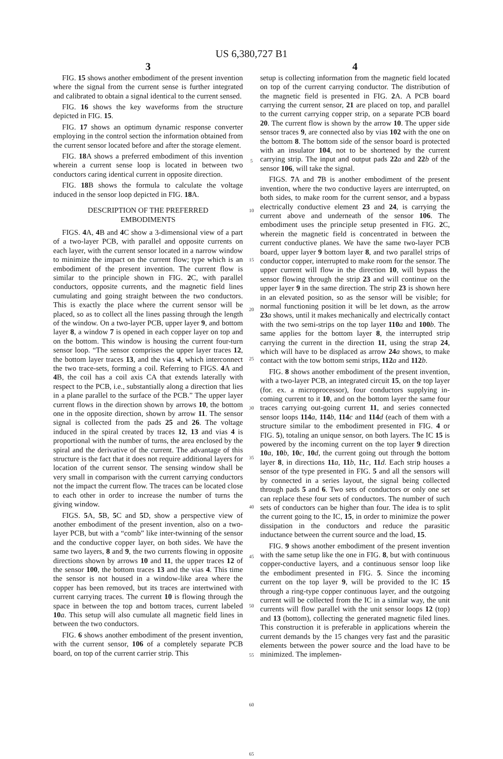US 6,380,727 B1
3
FIG. 15 shows another embodiment of the present invention where the signal from the current sense is further integrated and calibrated to obtain a signal identical to the current sensed.
FIG. 16 shows the key waveforms from the structure depicted in FIG. 15.
FIG. 17 shows an optimum dynamic response converter employing in the control section the information obtained from the current sensor located before and after the storage element.
FIG. 18 A shows a preferred embodiment of this invention wherein a current sense loop is located in between two conductors caring identical current in opposite direction.
FIG. 18 B shows the formula to calculate the voltage induced in the sensor loop depicted in FIG. 18 A.
DESCRIPTION OF THE PREFERRED
EMBODIMENTS
FIGS. 4 A, 4 B and 4 C show a 3-dimensional view of a part of a two-layer PCB, with parallel and opposite currents on each layer, with the current sensor located in a narrow window to minimize the impact on the current flow; type which is an embodiment of the present invention. The current flow is similar to the principle shown in FIG. 2 C, with parallel conductors, opposite currents, and the magnetic field lines cumulating and going straight between the two conductors. This is exactly the place where the current sensor will be placed, so as to collect all the lines passing through the length of the window. On a two-layer PCB, upper layer 9, and bottom layer 8, a window 7 is opened in each copper layer on top and on the bottom. This window is housing the current four-turn sensor loop. “The sensor comprises the upper layer traces 12, the bottom layer traces 13, and the vias 4, which interconnect the two trace-sets, forming a coil. Referring to FIGS. 4 A and 4 B, the coil has a coil axis CA that extends laterally with respect to the PCB, i.e., substantially along a direction that lies in a plane parallel to the surface of the PCB.” The upper layer current flows in the direction shown by arrows 10, the bottom one in the opposite direction, shown by arrow 11. The sensor signal is collected from the pads 25 and 26. The voltage induced in the spiral created by traces 12, 13 and vias 4 is proportional with the number of turns, the area enclosed by the spiral and the derivative of the current. The advantage of this structure is the fact that it does not require additional layers for location of the current sensor. The sensing window shall be very small in comparison with the current carrying conductors not the impact the current flow. The traces can be located close to each other in order to increase the number of turns the giving window.
FIGS. 5 A, 5 B, 5 C and 5 D, show a perspective view of another embodiment of the present invention, also on a two-layer PCB, but with a “comb” like inter-twinning of the sensor and the conductive copper layer, on both sides. We have the same two layers, 8 and 9, the two currents flowing in opposite directions shown by arrows 10 and 11, the upper traces 12 of the sensor 100, the bottom traces 13 and the vias 4. This time the sensor is not housed in a window-like area where the copper has been removed, but its traces are intertwined with current carrying traces. The current 10 is flowing through the space in between the top and bottom traces, current labeled 10 a. This setup will also cumulate all magnetic field lines in between the two conductors.
FIG. 6 shows another embodiment of the present invention, with the current sensor, 106 of a completely separate PCB board, on top of the current carrier strip. This
5
10
15
20
25
30
35
40
45
50
55
60
65
4
setup is collecting information from the magnetic field located on top of the current carrying conductor. The distribution of the magnetic field is presented in FIG. 2 A. A PCB board carrying the current sensor, 21 are placed on top, and parallel to the current carrying copper strip, on a separate PCB board 20. The current flow is shown by the arrow 10. The upper side sensor traces 9, are connected also by vias 102 with the one on the bottom 8. The bottom side of the sensor board is protected with an insulator 104, not to be shortened by the current carrying strip. The input and output pads 22 a and 22 b of the sensor 106, will take the signal.
FIGS. 7 A and 7 B is another embodiment of the present invention, where the two conductive layers are interrupted, on both sides, to make room for the current sensor, and a bypass electrically conductive element 23 and 24, is carrying the current above and underneath of the sensor 106. The embodiment uses the principle setup presented in FIG. 2 C, wherein the magnetic field is concentrated in between the current conductive planes. We have the same two-layer PCB board, upper layer 9 bottom layer 8, and two parallel strips of conductor copper, interrupted to make room for the sensor. The upper current will flow in the direction 10, will bypass the sensor flowing through the strip 23 and will continue on the upper layer 9 in the same direction. The strip 23 is shown here in an elevated position, so as the sensor will be visible; for normal functioning position it will be let down, as the arrow 23 a shows, until it makes mechanically and electrically contact with the two semi-strips on the top layer 110 a and 100 b. The same applies for the bottom layer 8, the interrupted strip carrying the current in the direction 11, using the strap 24, which will have to be displaced as arrow 24 a shows, to make contact with the tow bottom semi strips, 112 a and 112 b.
FIG. 8 shows another embodiment of the present invention, with a two-layer PCB, an integrated circuit 15, on the top layer (for. ex. a microprocessor), four conductors supplying in-coming current to it 10, and on the bottom layer the same four traces carrying out-going current 11, and series connected sensor loops 114 a, 114 b, 114 c and 114 d (each of them with a structure similar to the embodiment presented in FIG. 4 or FIG. 5), totaling an unique sensor, on both layers. The IC 15 is powered by the incoming current on the top layer 9 direction 10 a, 10 b, 10 c, 10 d, the current going out through the bottom layer 8, in directions 11 a, 11 b, 11 c, 11 d. Each strip houses a sensor of the type presented in FIG. 5 and all the sensors will by connected in a series layout, the signal being collected through pads 5 and 6. Two sets of conductors or only one set can replace these four sets of conductors. The number of such sets of conductors can be higher than four. The idea is to split the current going to the IC, 15, in order to minimize the power dissipation in the conductors and reduce the parasitic inductance between the current source and the load, 15.
FIG. 9 shows another embodiment of the present invention with the same setup like the one in FIG. 8, but with continuous copper-conductive layers, and a continuous sensor loop like the embodiment presented in FIG. 5. Since the incoming current on the top layer 9, will be provided to the IC 15 through a ring-type copper continuous layer, and the outgoing current will be collected from the IC in a similar way, the unit currents will flow parallel with the unit sensor loops 12 (top) and 13 (bottom), collecting the generated magnetic filed lines. This construction it is preferable in applications wherein the current demands by the 15 changes very fast and the parasitic elements between the power source and the load have to be minimized. The implemen-